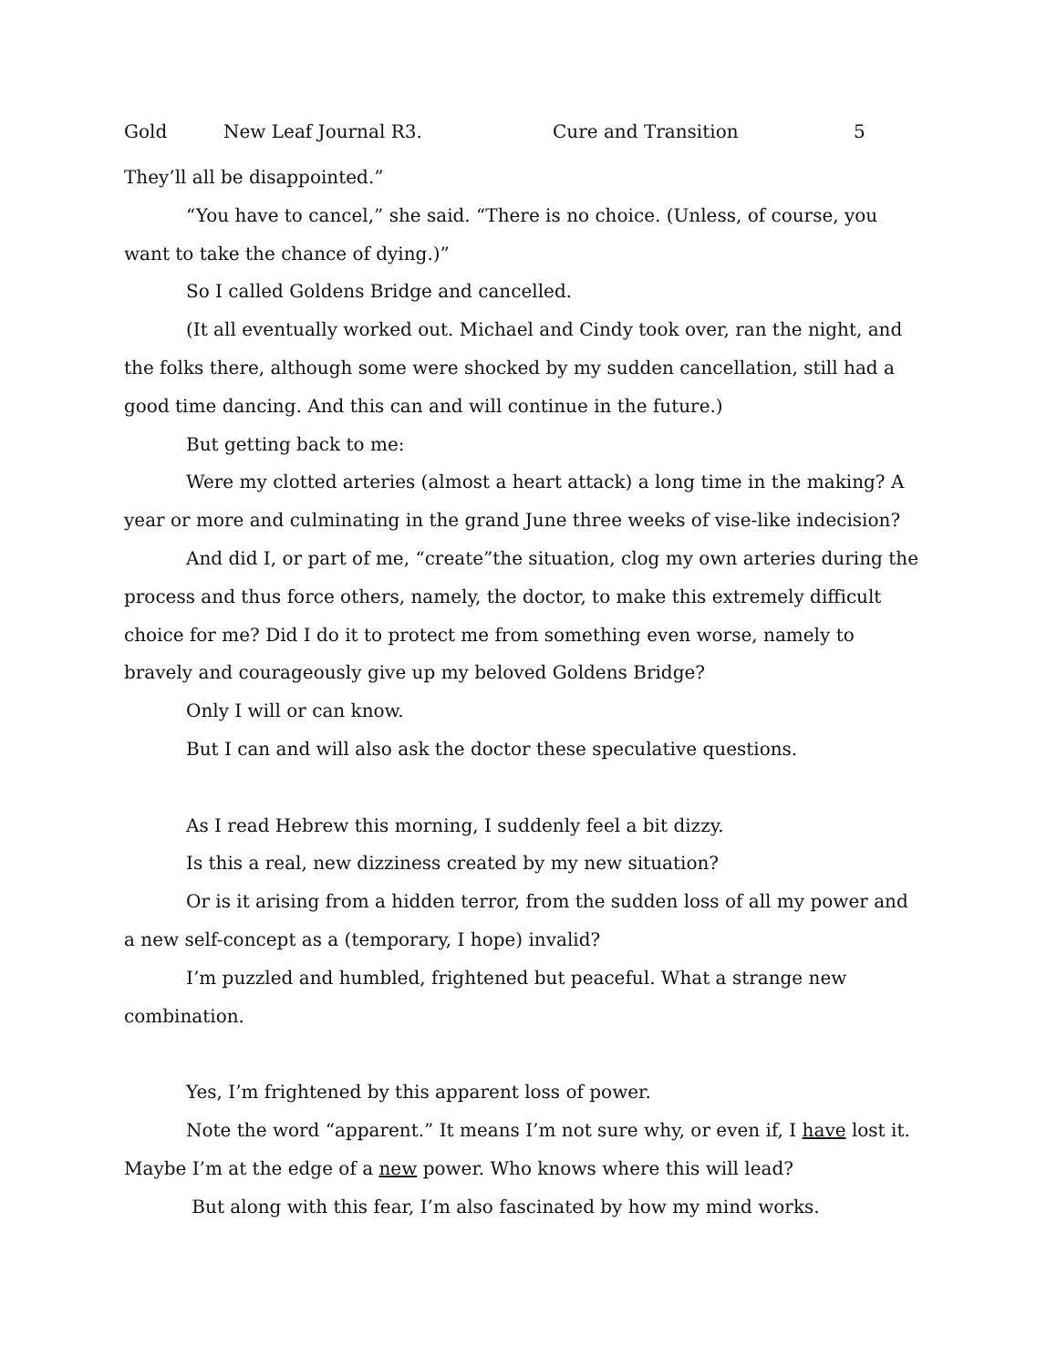Gold New Leaf Journal R3. Cure and Transition 5
They’ll all be disappointed.”
“You have to cancel,” she said. “There is no choice. (Unless, of course, you want to take the chance of dying.)”
So I called Goldens Bridge and cancelled.
(It all eventually worked out. Michael and Cindy took over, ran the night, and the folks there, although some were shocked by my sudden cancellation, still had a good time dancing. And this can and will continue in the future.)
But getting back to me:
Were my clotted arteries (almost a heart attack) a long time in the making? A year or more and culminating in the grand June three weeks of vise-like indecision?
And did I, or part of me, “create”the situation, clog my own arteries during the process and thus force others, namely, the doctor, to make this extremely difficult choice for me? Did I do it to protect me from something even worse, namely to bravely and courageously give up my beloved Goldens Bridge?
Only I will or can know.
But I can and will also ask the doctor these speculative questions.
As I read Hebrew this morning, I suddenly feel a bit dizzy.
Is this a real, new dizziness created by my new situation?
Or is it arising from a hidden terror, from the sudden loss of all my power and a new self-concept as a (temporary, I hope) invalid?
I’m puzzled and humbled, frightened but peaceful. What a strange new combination.
Yes, I’m frightened by this apparent loss of power.
Note the word “apparent.” It means I’m not sure why, or even if, I have lost it. Maybe I’m at the edge of a new power. Who knows where this will lead?
But along with this fear, I’m also fascinated by how my mind works.